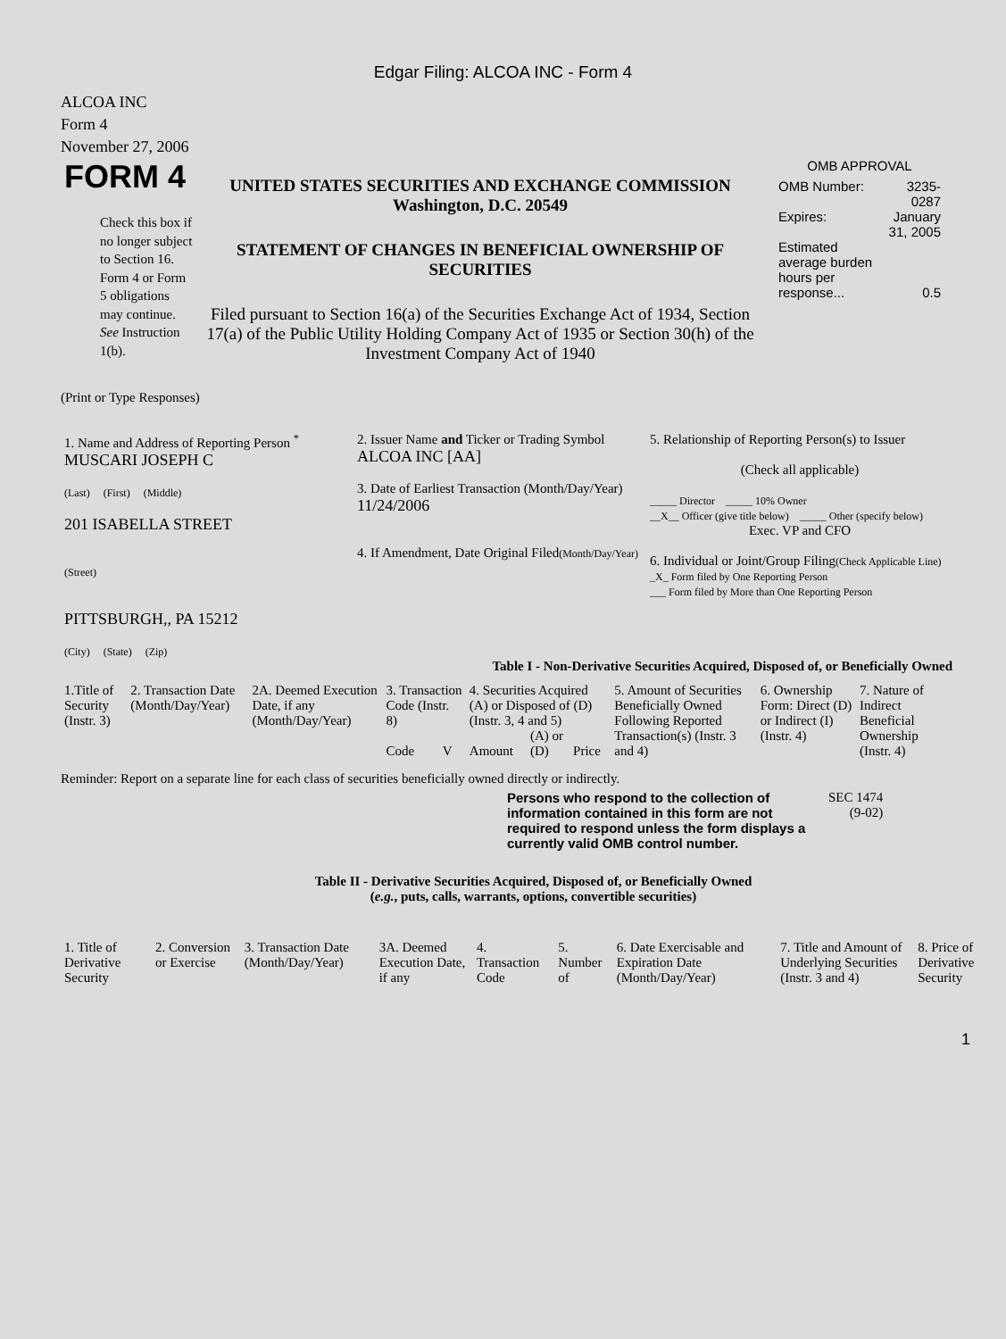Edgar Filing: ALCOA INC - Form 4
ALCOA INC
Form 4
November 27, 2006
FORM 4
Check this box if no longer subject to Section 16. Form 4 or Form 5 obligations may continue. See Instruction 1(b).
UNITED STATES SECURITIES AND EXCHANGE COMMISSION
Washington, D.C. 20549
STATEMENT OF CHANGES IN BENEFICIAL OWNERSHIP OF SECURITIES
Filed pursuant to Section 16(a) of the Securities Exchange Act of 1934, Section 17(a) of the Public Utility Holding Company Act of 1935 or Section 30(h) of the Investment Company Act of 1940
OMB APPROVAL
| OMB Number: | 3235-0287 |
| Expires: | January 31, 2005 |
| Estimated average burden hours per response... | 0.5 |
(Print or Type Responses)
| 1. Name and Address of Reporting Person <sup>*</sup> MUSCARI JOSEPH C (Last) (First) (Middle) 201 ISABELLA STREET (Street) PITTSBURGH,, PA 15212 (City) (State) (Zip) | 2. Issuer Name and Ticker or Trading Symbol ALCOA INC [AA] 3. Date of Earliest Transaction (Month/Day/Year) 11/24/2006 4. If Amendment, Date Original Filed (Month/Day/Year) | 5. Relationship of Reporting Person(s) to Issuer (Check all applicable) _____ Director _____ 10% Owner __X__ Officer (give title below) _____ Other (specify below) Exec. VP and CFO 6. Individual or Joint/Group Filing (Check Applicable Line) _X_ Form filed by One Reporting Person ___ Form filed by More than One Reporting Person |
Table I - Non-Derivative Securities Acquired, Disposed of, or Beneficially Owned
| 1.Title of Security (Instr. 3) | 2. Transaction Date (Month/Day/Year) | 2A. Deemed Execution Date, if any (Month/Day/Year) | 3. Transaction Code (Instr. 8) | | 4. Securities Acquired (A) or Disposed of (D) (Instr. 3, 4 and 5) | | | 5. Amount of Securities Beneficially Owned Following Reported Transaction(s) (Instr. 3 and 4) | 6. Ownership Form: Direct (D) or Indirect (I) (Instr. 4) | 7. Nature of Indirect Beneficial Ownership (Instr. 4) |
| | | | Code | V | Amount | (A) or (D) | Price | | | |
Reminder: Report on a separate line for each class of securities beneficially owned directly or indirectly.
Persons who respond to the collection of information contained in this form are not required to respond unless the form displays a currently valid OMB control number.
SEC 1474
(9-02)
Table II - Derivative Securities Acquired, Disposed of, or Beneficially Owned
(e.g., puts, calls, warrants, options, convertible securities)
| 1. Title of Derivative Security | 2. Conversion or Exercise | 3. Transaction Date (Month/Day/Year) | 3A. Deemed Execution Date, if any | 4. Transaction Code | 5. Number of | 6. Date Exercisable and Expiration Date (Month/Day/Year) | 7. Title and Amount of Underlying Securities (Instr. 3 and 4) | 8. Price of Derivative Security |
1